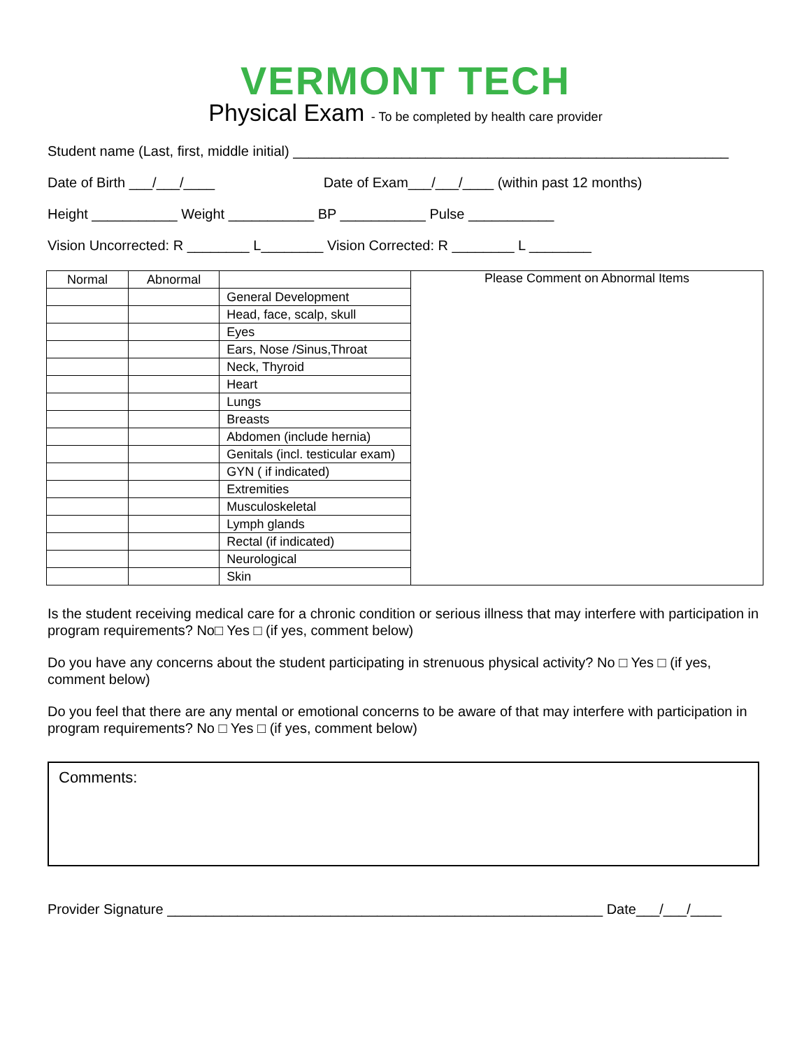VERMONT TECH
Physical Exam - To be completed by health care provider
Student name (Last, first, middle initial) ________________________________________________________
Date of Birth ___/___/____ Date of Exam___/___/____ (within past 12 months)
Height ___________ Weight ___________ BP ___________ Pulse ___________
Vision Uncorrected: R ________ L________ Vision Corrected: R ________ L ________
| Normal | Abnormal | | Please Comment on Abnormal Items |
| | | General Development | |
| | | Head, face, scalp, skull | |
| | | Eyes | |
| | | Ears, Nose /Sinus,Throat | |
| | | Neck, Thyroid | |
| | | Heart | |
| | | Lungs | |
| | | Breasts | |
| | | Abdomen (include hernia) | |
| | | Genitals (incl. testicular exam) | |
| | | GYN ( if indicated) | |
| | | Extremities | |
| | | Musculoskeletal | |
| | | Lymph glands | |
| | | Rectal (if indicated) | |
| | | Neurological | |
| | | Skin | |
Is the student receiving medical care for a chronic condition or serious illness that may interfere with participation in program requirements? No□ Yes □ (if yes, comment below)
Do you have any concerns about the student participating in strenuous physical activity? No □ Yes □ (if yes, comment below)
Do you feel that there are any mental or emotional concerns to be aware of that may interfere with participation in program requirements? No □ Yes □ (if yes, comment below)
Comments:
Provider Signature ________________________________________________________ Date___/___/____